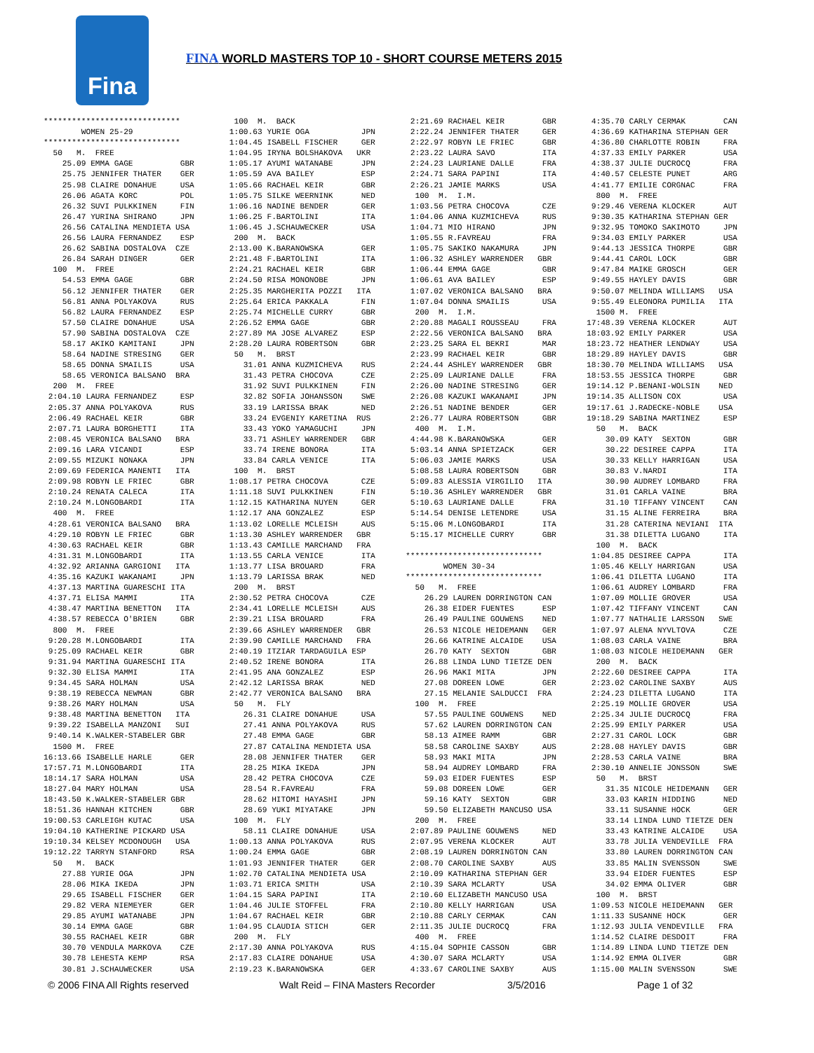Fina
FINA WORLD MASTERS TOP 10 - SHORT COURSE METERS 2015
***************************** WOMEN 25-29 ***************************** 50 M. FREE 25.09 EMMA GAGE GBR 25.75 JENNIFER THATER GER 25.98 CLAIRE DONAHUE USA 26.06 AGATA KORC POL 26.32 SUVI PULKKINEN FIN 26.47 YURINA SHIRANO JPN 26.56 CATALINA MENDIETA USA 26.56 LAURA FERNANDEZ ESP 26.62 SABINA DOSTALOVA CZE 26.84 SARAH DINGER GER 100 M. FREE 54.53 EMMA GAGE GBR 56.12 JENNIFER THATER GER 56.81 ANNA POLYAKOVA RUS 56.82 LAURA FERNANDEZ ESP 57.50 CLAIRE DONAHUE USA 57.90 SABINA DOSTALOVA CZE 58.17 AKIKO KAMITANI JPN 58.64 NADINE STRESING GER 58.65 DONNA SMAILIS USA 58.65 VERONICA BALSANO BRA 200 M. FREE 2:04.10 LAURA FERNANDEZ ESP 2:05.37 ANNA POLYAKOVA RUS 2:06.49 RACHAEL KEIR GBR 2:07.71 LAURA BORGHETTI ITA 2:08.45 VERONICA BALSANO BRA 2:09.16 LARA VICANDI ESP 2:09.55 MIZUKI NONAKA JPN 2:09.69 FEDERICA MANENTI ITA 2:09.98 ROBYN LE FRIEC GBR 2:10.24 RENATA CALECA ITA 2:10.24 M.LONGOBARDI ITA 400 M. FREE 4:28.61 VERONICA BALSANO BRA 4:29.10 ROBYN LE FRIEC GBR 4:30.63 RACHAEL KEIR GBR 4:31.31 M.LONGOBARDI ITA 4:32.92 ARIANNA GARGIONI ITA 4:35.16 KAZUKI WAKANAMI JPN 4:37.13 MARTINA GUARESCHI ITA 4:37.71 ELISA MAMMI ITA 4:38.47 MARTINA BENETTON ITA 4:38.57 REBECCA O'BRIEN GBR 800 M. FREE 9:20.28 M.LONGOBARDI ITA 9:25.09 RACHAEL KEIR GBR 9:31.94 MARTINA GUARESCHI ITA 9:32.30 ELISA MAMMI ITA 9:34.45 SARA HOLMAN USA 9:38.19 REBECCA NEWMAN GBR 9:38.26 MARY HOLMAN USA 9:38.48 MARTINA BENETTON ITA 9:39.22 ISABELLA MANZONI SUI 9:40.14 K.WALKER-STABELER GBR 1500 M. FREE 16:13.66 ISABELLE HARLE GER 17:57.71 M.LONGOBARDI ITA 18:14.17 SARA HOLMAN USA 18:27.04 MARY HOLMAN USA 18:43.50 K.WALKER-STABELER GBR 18:51.36 HANNAH KITCHEN GBR 19:00.53 CARLEIGH KUTAC USA 19:04.10 KATHERINE PICKARD USA 19:10.34 KELSEY MCDONOUGH USA 19:12.22 TARRYN STANFORD RSA 50 M. BACK 27.88 YURIE OGA JPN 28.06 MIKA IKEDA JPN 29.65 ISABELL FISCHER GER 29.82 VERA NIEMEYER GER 29.85 AYUMI WATANABE JPN 30.14 EMMA GAGE GBR 30.55 RACHAEL KEIR GBR 30.70 VENDULA MARKOVA CZE 30.78 LEHESTA KEMP RSA 30.81 J.SCHAUWECKER USA
100 M. BACK 1:00.63 YURIE OGA JPN 1:04.45 ISABELL FISCHER GER 1:04.95 IRYNA BOLSHAKOVA UKR 1:05.17 AYUMI WATANABE JPN 1:05.59 AVA BAILEY ESP 1:05.66 RACHAEL KEIR GBR 1:05.75 SILKE WEERNINK NED 1:06.16 NADINE BENDER GER 1:06.25 F.BARTOLINI ITA 1:06.45 J.SCHAUWECKER USA 200 M. BACK 2:13.00 K.BARANOWSKA GER 2:21.48 F.BARTOLINI ITA 2:24.21 RACHAEL KEIR GBR 2:24.50 RISA MONONOBE JPN 2:25.35 MARGHERITA POZZI ITA 2:25.64 ERICA PAKKALA FIN 2:25.74 MICHELLE CURRY GBR 2:26.52 EMMA GAGE GBR 2:27.89 MA JOSE ALVAREZ ESP 2:28.20 LAURA ROBERTSON GBR 50 M. BRST 31.01 ANNA KUZMICHEVA RUS 31.43 PETRA CHOCOVA CZE 31.92 SUVI PULKKINEN FIN 32.82 SOFIA JOHANSSON SWE 33.19 LARISSA BRAK NED 33.24 EVGENIY KARETINA RUS 33.43 YOKO YAMAGUCHI JPN 33.71 ASHLEY WARRENDER GBR 33.74 IRENE BONORA ITA 33.84 CARLA VENICE ITA 100 M. BRST 1:08.17 PETRA CHOCOVA CZE 1:11.18 SUVI PULKKINEN FIN 1:12.15 KATHARINA NUYEN GER 1:12.17 ANA GONZALEZ ESP 1:13.02 LORELLE MCLEISH AUS 1:13.30 ASHLEY WARRENDER GBR 1:13.43 CAMILLE MARCHAND FRA 1:13.55 CARLA VENICE ITA 1:13.77 LISA BROUARD FRA 1:13.79 LARISSA BRAK NED 200 M. BRST 2:30.52 PETRA CHOCOVA CZE 2:34.41 LORELLE MCLEISH AUS 2:39.21 LISA BROUARD FRA 2:39.66 ASHLEY WARRENDER GBR 2:39.90 CAMILLE MARCHAND FRA 2:40.19 ITZIAR TARDAGUILA ESP 2:40.52 IRENE BONORA ITA 2:41.95 ANA GONZALEZ ESP 2:42.12 LARISSA BRAK NED 2:42.77 VERONICA BALSANO BRA 50 M. FLY 26.31 CLAIRE DONAHUE USA 27.41 ANNA POLYAKOVA RUS 27.48 EMMA GAGE GBR 27.87 CATALINA MENDIETA USA 28.08 JENNIFER THATER GER 28.25 MIKA IKEDA JPN 28.42 PETRA CHOCOVA CZE 28.54 R.FAVREAU FRA 28.62 HITOMI HAYASHI JPN 28.69 YUKI MIYATAKE JPN 100 M. FLY 58.11 CLAIRE DONAHUE USA 1:00.13 ANNA POLYAKOVA RUS 1:00.24 EMMA GAGE GBR 1:01.93 JENNIFER THATER GER 1:02.70 CATALINA MENDIETA USA 1:03.71 ERICA SMITH USA 1:04.15 SARA PAPINI ITA 1:04.46 JULIE STOFFEL FRA 1:04.67 RACHAEL KEIR GBR 1:04.95 CLAUDIA STICH GER 200 M. FLY 2:17.30 ANNA POLYAKOVA RUS 2:17.83 CLAIRE DONAHUE USA 2:19.23 K.BARANOWSKA GER
2:21.69 RACHAEL KEIR GBR 2:22.24 JENNIFER THATER GER 2:22.97 ROBYN LE FRIEC GBR 2:23.22 LAURA SAVO ITA 2:24.23 LAURIANE DALLE FRA 2:24.71 SARA PAPINI ITA 2:26.21 JAMIE MARKS USA 100 M. I.M. 1:03.56 PETRA CHOCOVA CZE 1:04.06 ANNA KUZMICHEVA RUS 1:04.71 MIO HIRANO JPN 1:05.55 R.FAVREAU FRA 1:05.75 SAKIKO NAKAMURA JPN 1:06.32 ASHLEY WARRENDER GBR 1:06.44 EMMA GAGE GBR 1:06.61 AVA BAILEY ESP 1:07.02 VERONICA BALSANO BRA 1:07.04 DONNA SMAILIS USA 200 M. I.M. 2:20.88 MAGALI ROUSSEAU FRA 2:22.56 VERONICA BALSANO BRA 2:23.25 SARA EL BEKRI MAR 2:23.99 RACHAEL KEIR GBR 2:24.44 ASHLEY WARRENDER GBR 2:25.09 LAURIANE DALLE FRA 2:26.00 NADINE STRESING GER 2:26.08 KAZUKI WAKANAMI JPN 2:26.51 NADINE BENDER GER 2:26.77 LAURA ROBERTSON GBR 400 M. I.M. 4:44.98 K.BARANOWSKA GER 5:03.14 ANNA SPIETZACK GER 5:06.03 JAMIE MARKS USA 5:08.58 LAURA ROBERTSON GBR 5:09.83 ALESSIA VIRGILIO ITA 5:10.36 ASHLEY WARRENDER GBR 5:10.63 LAURIANE DALLE FRA 5:14.54 DENISE LETENDRE USA 5:15.06 M.LONGOBARDI ITA 5:15.17 MICHELLE CURRY GBR ***************************** WOMEN 30-34 ***************************** 50 M. FREE 26.29 LAUREN DORRINGTON CAN 26.38 EIDER FUENTES ESP 26.49 PAULINE GOUWENS NED 26.53 NICOLE HEIDEMANN GER 26.66 KATRINE ALCAIDE USA 26.70 KATY SEXTON GBR 26.88 LINDA LUND TIETZE DEN 26.96 MAKI MITA JPN 27.08 DOREEN LOWE GER 27.15 MELANIE SALDUCCI FRA 100 M. FREE 57.55 PAULINE GOUWENS NED 57.62 LAUREN DORRINGTON CAN 58.13 AIMEE RAMM GBR 58.58 CAROLINE SAXBY AUS 58.93 MAKI MITA JPN 58.94 AUDREY LOMBARD FRA 59.03 EIDER FUENTES ESP 59.08 DOREEN LOWE GER 59.16 KATY SEXTON GBR 59.50 ELIZABETH MANCUSO USA 200 M. FREE 2:07.89 PAULINE GOUWENS NED 2:07.95 VERENA KLOCKER AUT 2:08.19 LAUREN DORRINGTON CAN 2:08.70 CAROLINE SAXBY AUS 2:10.09 KATHARINA STEPHAN GER 2:10.39 SARA MCLARTY USA 2:10.60 ELIZABETH MANCUSO USA 2:10.80 KELLY HARRIGAN USA 2:10.88 CARLY CERMAK CAN 2:11.35 JULIE DUCROCQ FRA 400 M. FREE 4:15.04 SOPHIE CASSON GBR 4:30.07 SARA MCLARTY USA 4:33.67 CAROLINE SAXBY AUS
4:35.70 CARLY CERMAK CAN 4:36.69 KATHARINA STEPHAN GER 4:36.80 CHARLOTTE ROBIN FRA 4:37.33 EMILY PARKER USA 4:38.37 JULIE DUCROCQ FRA 4:40.57 CELESTE PUNET ARG 4:41.77 EMILIE CORGNAC FRA 800 M. FREE 9:29.46 VERENA KLOCKER AUT 9:30.35 KATHARINA STEPHAN GER 9:32.95 TOMOKO SAKIMOTO JPN 9:34.03 EMILY PARKER USA 9:44.13 JESSICA THORPE GBR 9:44.41 CAROL LOCK GBR 9:47.84 MAIKE GROSCH GER 9:49.55 HAYLEY DAVIS GBR 9:50.07 MELINDA WILLIAMS USA 9:55.49 ELEONORA PUMILIA ITA 1500 M. FREE 17:48.39 VERENA KLOCKER AUT 18:03.92 EMILY PARKER USA 18:23.72 HEATHER LENDWAY USA 18:29.89 HAYLEY DAVIS GBR 18:30.70 MELINDA WILLIAMS USA 18:53.55 JESSICA THORPE GBR 19:14.12 P.BENANI-WOLSIN NED 19:14.35 ALLISON COX USA 19:17.61 J.RADECKE-NOBLE USA 19:18.29 SABINA MARTINEZ ESP 50 M. BACK 30.09 KATY SEXTON GBR 30.22 DESIREE CAPPA ITA 30.33 KELLY HARRIGAN USA 30.83 V.NARDI ITA 30.90 AUDREY LOMBARD FRA 31.01 CARLA VAINE BRA 31.10 TIFFANY VINCENT CAN 31.15 ALINE FERREIRA BRA 31.28 CATERINA NEVIANI ITA 31.38 DILETTA LUGANO ITA 100 M. BACK 1:04.85 DESIREE CAPPA ITA 1:05.46 KELLY HARRIGAN USA 1:06.41 DILETTA LUGANO ITA 1:06.61 AUDREY LOMBARD FRA 1:07.09 MOLLIE GROVER USA 1:07.42 TIFFANY VINCENT CAN 1:07.77 NATHALIE LARSSON SWE 1:07.97 ALENA NYVLTOVA CZE 1:08.03 CARLA VAINE BRA 1:08.03 NICOLE HEIDEMANN GER 200 M. BACK 2:22.60 DESIREE CAPPA ITA 2:23.02 CAROLINE SAXBY AUS 2:24.23 DILETTA LUGANO ITA 2:25.19 MOLLIE GROVER USA 2:25.34 JULIE DUCROCQ FRA 2:25.99 EMILY PARKER USA 2:27.31 CAROL LOCK GBR 2:28.08 HAYLEY DAVIS GBR 2:28.53 CARLA VAINE BRA 2:30.10 ANNELIE JONSSON SWE 50 M. BRST 31.35 NICOLE HEIDEMANN GER 33.03 KARIN HIDDING NED 33.11 SUSANNE HOCK GER 33.14 LINDA LUND TIETZE DEN 33.43 KATRINE ALCAIDE USA 33.78 JULIA VENDEVILLE FRA 33.80 LAUREN DORRINGTON CAN 33.85 MALIN SVENSSON SWE 33.94 EIDER FUENTES ESP 34.02 EMMA OLIVER GBR 100 M. BRST 1:09.53 NICOLE HEIDEMANN GER 1:11.33 SUSANNE HOCK GER 1:12.93 JULIA VENDEVILLE FRA 1:14.52 CLAIRE DESDOIT FRA 1:14.89 LINDA LUND TIETZE DEN 1:14.92 EMMA OLIVER GBR 1:15.00 MALIN SVENSSON SWE
© 2006 FINA All Rights reserved Walt Reid – FINA Masters Recorder 3/5/2016 Page 1 of 32